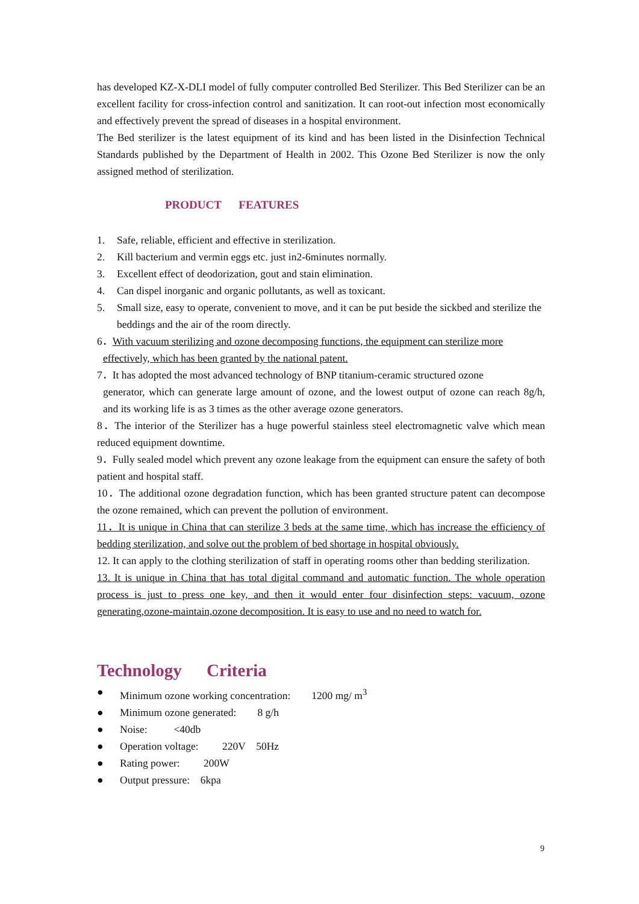has developed KZ-X-DLI model of fully computer controlled Bed Sterilizer. This Bed Sterilizer can be an excellent facility for cross-infection control and sanitization. It can root-out infection most economically and effectively prevent the spread of diseases in a hospital environment.
The Bed sterilizer is the latest equipment of its kind and has been listed in the Disinfection Technical Standards published by the Department of Health in 2002. This Ozone Bed Sterilizer is now the only assigned method of sterilization.
PRODUCT FEATURES
1. Safe, reliable, efficient and effective in sterilization.
2. Kill bacterium and vermin eggs etc. just in2-6minutes normally.
3. Excellent effect of deodorization, gout and stain elimination.
4. Can dispel inorganic and organic pollutants, as well as toxicant.
5. Small size, easy to operate, convenient to move, and it can be put beside the sickbed and sterilize the beddings and the air of the room directly.
6．With vacuum sterilizing and ozone decomposing functions, the equipment can sterilize more
effectively, which has been granted by the national patent.
7．It has adopted the most advanced technology of BNP titanium-ceramic structured ozone
generator, which can generate large amount of ozone, and the lowest output of ozone can reach 8g/h, and its working life is as 3 times as the other average ozone generators.
8．The interior of the Sterilizer has a huge powerful stainless steel electromagnetic valve which mean reduced equipment downtime.
9．Fully sealed model which prevent any ozone leakage from the equipment can ensure the safety of both patient and hospital staff.
10．The additional ozone degradation function, which has been granted structure patent can decompose the ozone remained, which can prevent the pollution of environment.
11．It is unique in China that can sterilize 3 beds at the same time, which has increase the efficiency of bedding sterilization, and solve out the problem of bed shortage in hospital obviously.
12. It can apply to the clothing sterilization of staff in operating rooms other than bedding sterilization.
13. It is unique in China that has total digital command and automatic function. The whole operation process is just to press one key, and then it would enter four disinfection steps: vacuum, ozone generating,ozone-maintain,ozone decomposition. It is easy to use and no need to watch for.
Technology Criteria
● Minimum ozone working concentration: 1200 mg/ m<sup>3</sup>
● Minimum ozone generated: 8 g/h
● Noise: <40db
● Operation voltage: 220V 50Hz
● Rating power: 200W
● Output pressure: 6kpa
9